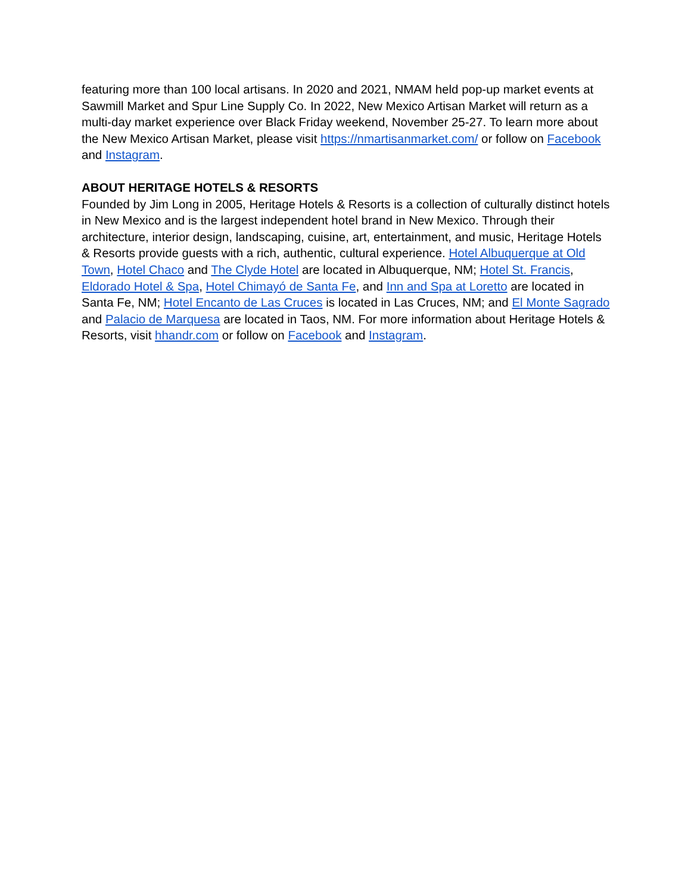featuring more than 100 local artisans. In 2020 and 2021, NMAM held pop-up market events at Sawmill Market and Spur Line Supply Co. In 2022, New Mexico Artisan Market will return as a multi-day market experience over Black Friday weekend, November 25-27. To learn more about the New Mexico Artisan Market, please visit https://nmartisanmarket.com/ or follow on Facebook and Instagram.
ABOUT HERITAGE HOTELS & RESORTS
Founded by Jim Long in 2005, Heritage Hotels & Resorts is a collection of culturally distinct hotels in New Mexico and is the largest independent hotel brand in New Mexico. Through their architecture, interior design, landscaping, cuisine, art, entertainment, and music, Heritage Hotels & Resorts provide guests with a rich, authentic, cultural experience. Hotel Albuquerque at Old Town, Hotel Chaco and The Clyde Hotel are located in Albuquerque, NM; Hotel St. Francis, Eldorado Hotel & Spa, Hotel Chimayó de Santa Fe, and Inn and Spa at Loretto are located in Santa Fe, NM; Hotel Encanto de Las Cruces is located in Las Cruces, NM; and El Monte Sagrado and Palacio de Marquesa are located in Taos, NM. For more information about Heritage Hotels & Resorts, visit hhandr.com or follow on Facebook and Instagram.